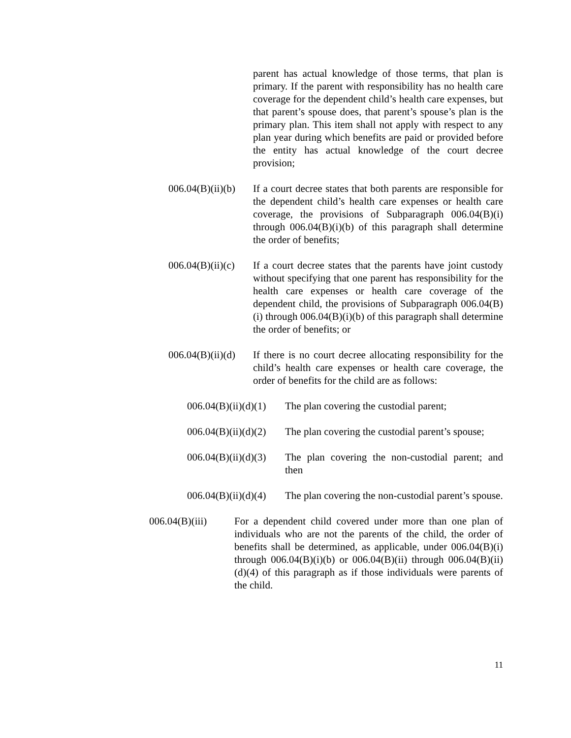parent has actual knowledge of those terms, that plan is primary. If the parent with responsibility has no health care coverage for the dependent child’s health care expenses, but that parent’s spouse does, that parent’s spouse’s plan is the primary plan. This item shall not apply with respect to any plan year during which benefits are paid or provided before the entity has actual knowledge of the court decree provision;
006.04(B)(ii)(b)
If a court decree states that both parents are responsible for the dependent child’s health care expenses or health care coverage, the provisions of Subparagraph 006.04(B)(i) through 006.04(B)(i)(b) of this paragraph shall determine the order of benefits;
006.04(B)(ii)(c)
If a court decree states that the parents have joint custody without specifying that one parent has responsibility for the health care expenses or health care coverage of the dependent child, the provisions of Subparagraph 006.04(B)(i) through 006.04(B)(i)(b) of this paragraph shall determine the order of benefits; or
006.04(B)(ii)(d)
If there is no court decree allocating responsibility for the child’s health care expenses or health care coverage, the order of benefits for the child are as follows:
006.04(B)(ii)(d)(1)
The plan covering the custodial parent;
006.04(B)(ii)(d)(2)
The plan covering the custodial parent’s spouse;
006.04(B)(ii)(d)(3)
The plan covering the non-custodial parent; and then
006.04(B)(ii)(d)(4)
The plan covering the non-custodial parent’s spouse.
006.04(B)(iii)
For a dependent child covered under more than one plan of individuals who are not the parents of the child, the order of benefits shall be determined, as applicable, under 006.04(B)(i) through 006.04(B)(i)(b) or 006.04(B)(ii) through 006.04(B)(ii)(d)(4) of this paragraph as if those individuals were parents of the child.
11